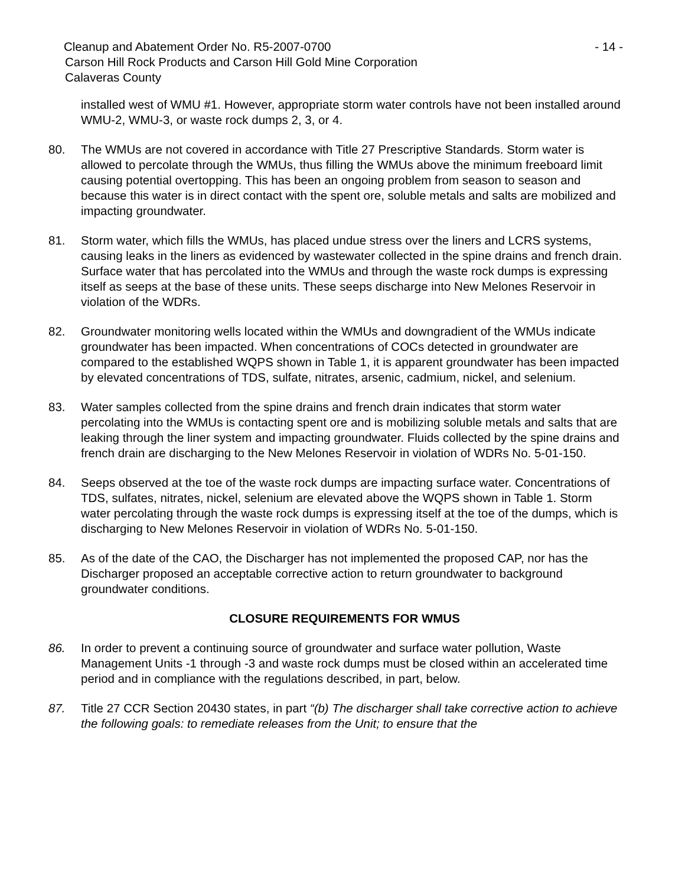Cleanup and Abatement Order No. R5-2007-0700 - 14 -
Carson Hill Rock Products and Carson Hill Gold Mine Corporation
Calaveras County
installed west of WMU #1. However, appropriate storm water controls have not been installed around WMU-2, WMU-3, or waste rock dumps 2, 3, or 4.
80. The WMUs are not covered in accordance with Title 27 Prescriptive Standards. Storm water is allowed to percolate through the WMUs, thus filling the WMUs above the minimum freeboard limit causing potential overtopping. This has been an ongoing problem from season to season and because this water is in direct contact with the spent ore, soluble metals and salts are mobilized and impacting groundwater.
81. Storm water, which fills the WMUs, has placed undue stress over the liners and LCRS systems, causing leaks in the liners as evidenced by wastewater collected in the spine drains and french drain. Surface water that has percolated into the WMUs and through the waste rock dumps is expressing itself as seeps at the base of these units. These seeps discharge into New Melones Reservoir in violation of the WDRs.
82. Groundwater monitoring wells located within the WMUs and downgradient of the WMUs indicate groundwater has been impacted. When concentrations of COCs detected in groundwater are compared to the established WQPS shown in Table 1, it is apparent groundwater has been impacted by elevated concentrations of TDS, sulfate, nitrates, arsenic, cadmium, nickel, and selenium.
83. Water samples collected from the spine drains and french drain indicates that storm water percolating into the WMUs is contacting spent ore and is mobilizing soluble metals and salts that are leaking through the liner system and impacting groundwater. Fluids collected by the spine drains and french drain are discharging to the New Melones Reservoir in violation of WDRs No. 5-01-150.
84. Seeps observed at the toe of the waste rock dumps are impacting surface water. Concentrations of TDS, sulfates, nitrates, nickel, selenium are elevated above the WQPS shown in Table 1. Storm water percolating through the waste rock dumps is expressing itself at the toe of the dumps, which is discharging to New Melones Reservoir in violation of WDRs No. 5-01-150.
85. As of the date of the CAO, the Discharger has not implemented the proposed CAP, nor has the Discharger proposed an acceptable corrective action to return groundwater to background groundwater conditions.
CLOSURE REQUIREMENTS FOR WMUS
86. In order to prevent a continuing source of groundwater and surface water pollution, Waste Management Units -1 through -3 and waste rock dumps must be closed within an accelerated time period and in compliance with the regulations described, in part, below.
87. Title 27 CCR Section 20430 states, in part “(b) The discharger shall take corrective action to achieve the following goals: to remediate releases from the Unit; to ensure that the